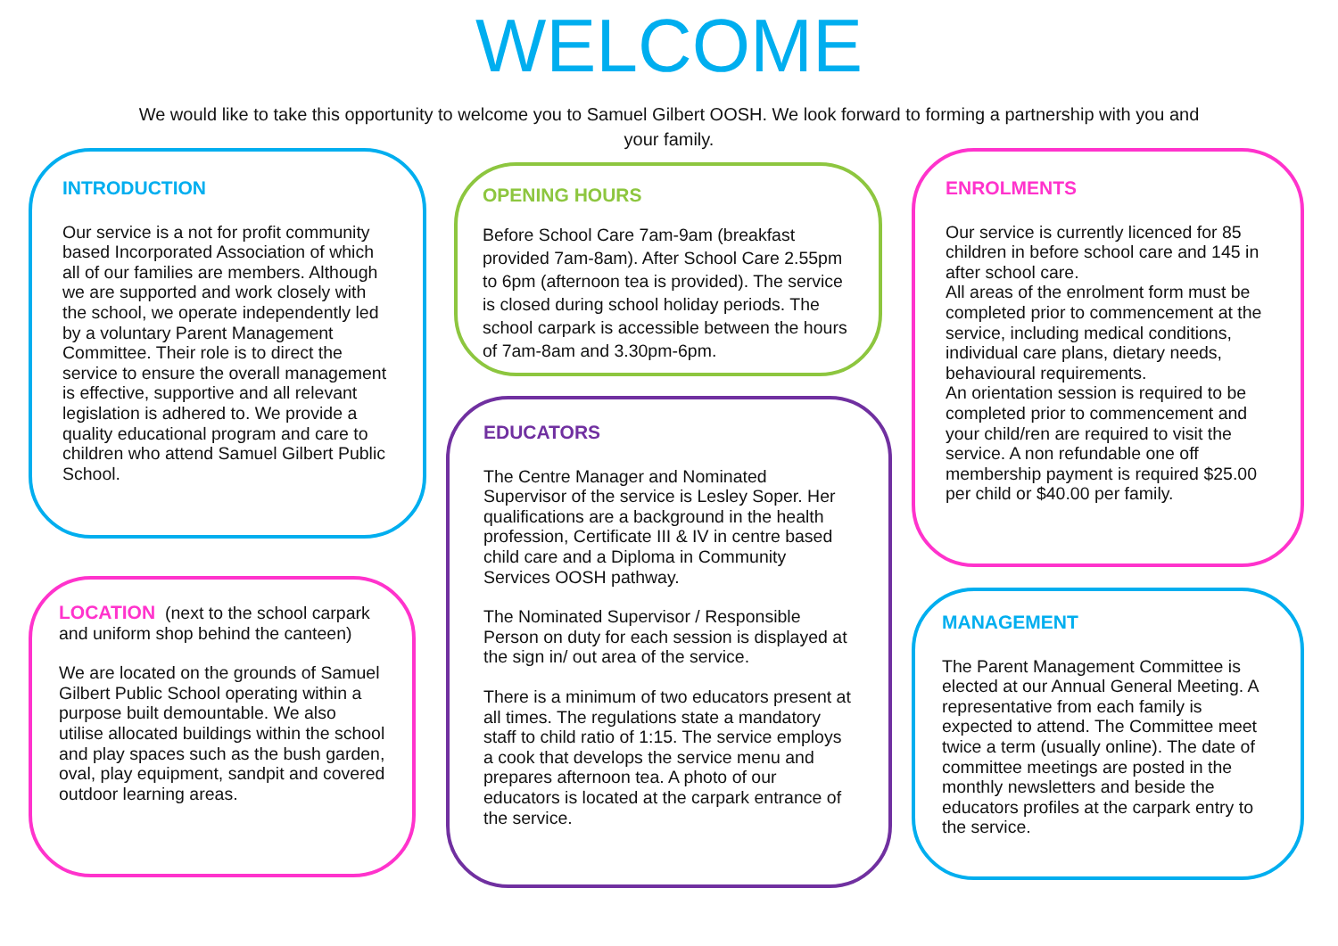WELCOME
We would like to take this opportunity to welcome you to Samuel Gilbert OOSH. We look forward to forming a partnership with you and your family.
INTRODUCTION
Our service is a not for profit community based Incorporated Association of which all of our families are members. Although we are supported and work closely with the school, we operate independently led by a voluntary Parent Management Committee. Their role is to direct the service to ensure the overall management is effective, supportive and all relevant legislation is adhered to. We provide a quality educational program and care to children who attend Samuel Gilbert Public School.
LOCATION (next to the school carpark and uniform shop behind the canteen)
We are located on the grounds of Samuel Gilbert Public School operating within a purpose built demountable. We also utilise allocated buildings within the school and play spaces such as the bush garden, oval, play equipment, sandpit and covered outdoor learning areas.
OPENING HOURS
Before School Care 7am-9am (breakfast provided 7am-8am). After School Care 2.55pm to 6pm (afternoon tea is provided). The service is closed during school holiday periods. The school carpark is accessible between the hours of 7am-8am and 3.30pm-6pm.
EDUCATORS
The Centre Manager and Nominated Supervisor of the service is Lesley Soper. Her qualifications are a background in the health profession, Certificate III & IV in centre based child care and a Diploma in Community Services OOSH pathway.
The Nominated Supervisor / Responsible Person on duty for each session is displayed at the sign in/ out area of the service.
There is a minimum of two educators present at all times. The regulations state a mandatory staff to child ratio of 1:15. The service employs a cook that develops the service menu and prepares afternoon tea. A photo of our educators is located at the carpark entrance of the service.
ENROLMENTS
Our service is currently licenced for 85 children in before school care and 145 in after school care.
All areas of the enrolment form must be completed prior to commencement at the service, including medical conditions, individual care plans, dietary needs, behavioural requirements.
An orientation session is required to be completed prior to commencement and your child/ren are required to visit the service. A non refundable one off membership payment is required $25.00 per child or $40.00 per family.
MANAGEMENT
The Parent Management Committee is elected at our Annual General Meeting. A representative from each family is expected to attend. The Committee meet twice a term (usually online). The date of committee meetings are posted in the monthly newsletters and beside the educators profiles at the carpark entry to the service.